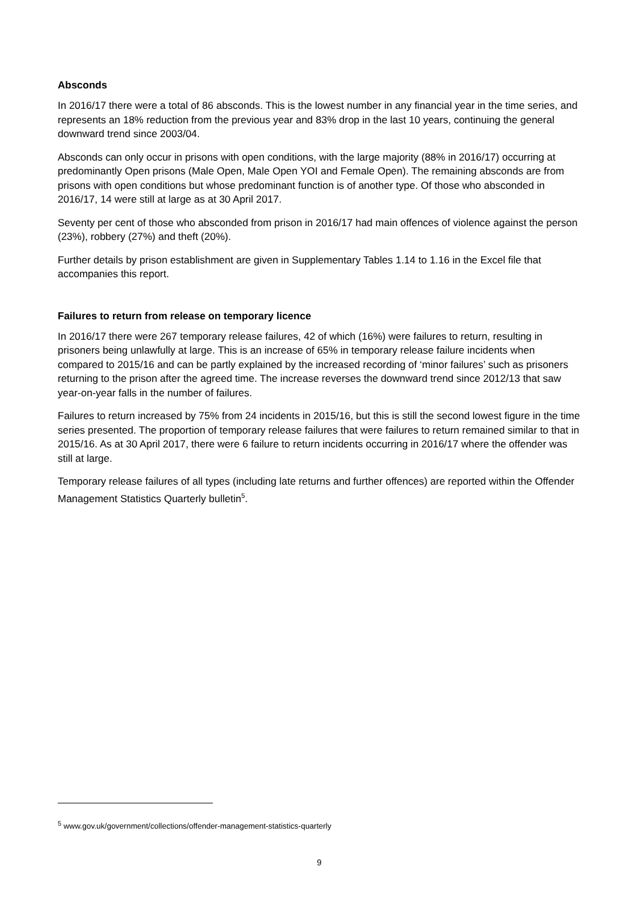Absconds
In 2016/17 there were a total of 86 absconds. This is the lowest number in any financial year in the time series, and represents an 18% reduction from the previous year and 83% drop in the last 10 years, continuing the general downward trend since 2003/04.
Absconds can only occur in prisons with open conditions, with the large majority (88% in 2016/17) occurring at predominantly Open prisons (Male Open, Male Open YOI and Female Open). The remaining absconds are from prisons with open conditions but whose predominant function is of another type. Of those who absconded in 2016/17, 14 were still at large as at 30 April 2017.
Seventy per cent of those who absconded from prison in 2016/17 had main offences of violence against the person (23%), robbery (27%) and theft (20%).
Further details by prison establishment are given in Supplementary Tables 1.14 to 1.16 in the Excel file that accompanies this report.
Failures to return from release on temporary licence
In 2016/17 there were 267 temporary release failures, 42 of which (16%) were failures to return, resulting in prisoners being unlawfully at large. This is an increase of 65% in temporary release failure incidents when compared to 2015/16 and can be partly explained by the increased recording of ‘minor failures’ such as prisoners returning to the prison after the agreed time. The increase reverses the downward trend since 2012/13 that saw year-on-year falls in the number of failures.
Failures to return increased by 75% from 24 incidents in 2015/16, but this is still the second lowest figure in the time series presented. The proportion of temporary release failures that were failures to return remained similar to that in 2015/16. As at 30 April 2017, there were 6 failure to return incidents occurring in 2016/17 where the offender was still at large.
Temporary release failures of all types (including late returns and further offences) are reported within the Offender Management Statistics Quarterly bulletin<sup>5</sup>.
<sup>5</sup> www.gov.uk/government/collections/offender-management-statistics-quarterly
9